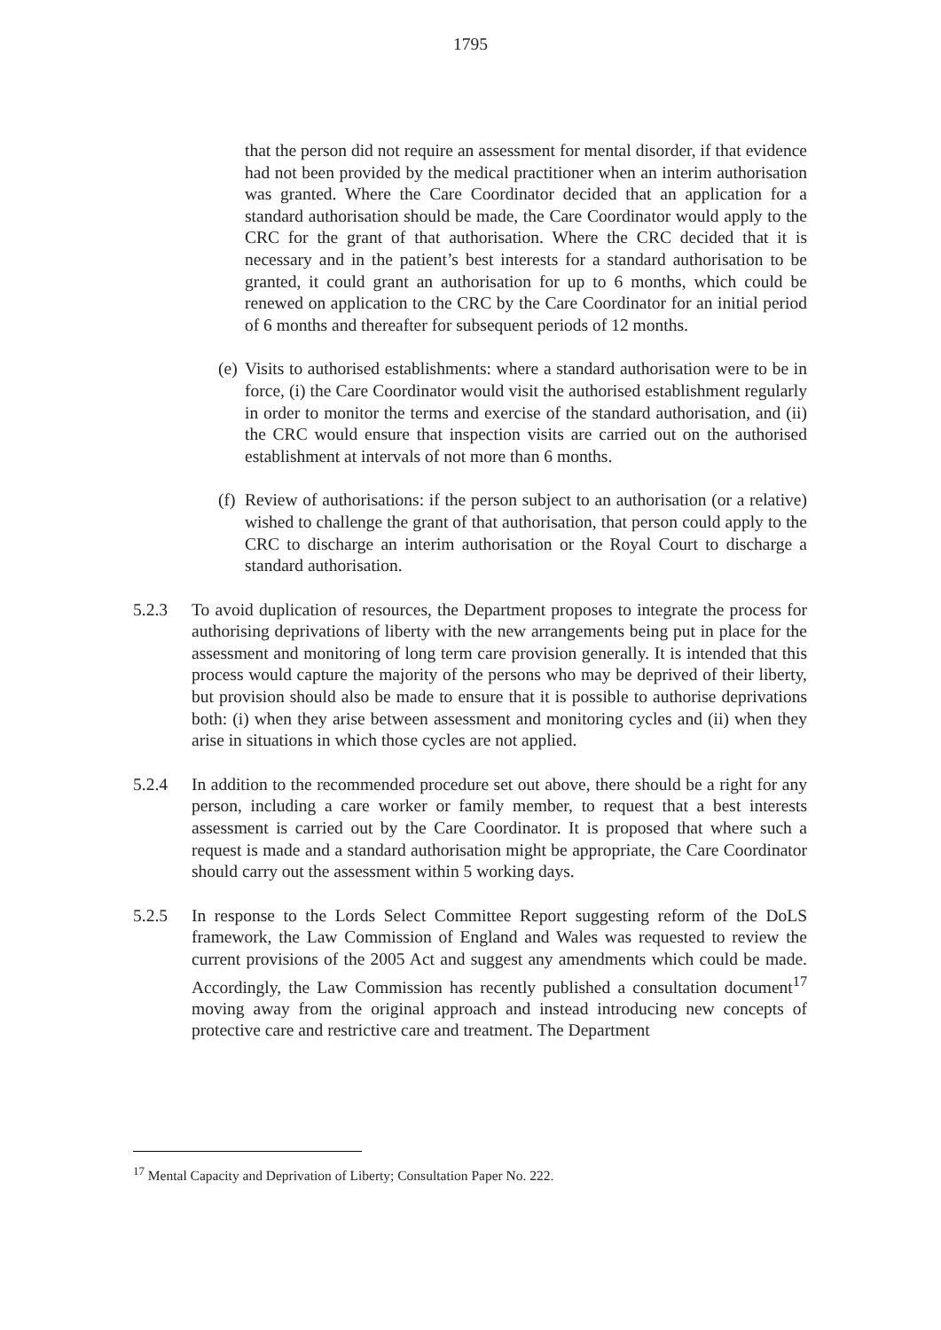1795
that the person did not require an assessment for mental disorder, if that evidence had not been provided by the medical practitioner when an interim authorisation was granted. Where the Care Coordinator decided that an application for a standard authorisation should be made, the Care Coordinator would apply to the CRC for the grant of that authorisation. Where the CRC decided that it is necessary and in the patient’s best interests for a standard authorisation to be granted, it could grant an authorisation for up to 6 months, which could be renewed on application to the CRC by the Care Coordinator for an initial period of 6 months and thereafter for subsequent periods of 12 months.
(e)
Visits to authorised establishments: where a standard authorisation were to be in force, (i) the Care Coordinator would visit the authorised establishment regularly in order to monitor the terms and exercise of the standard authorisation, and (ii) the CRC would ensure that inspection visits are carried out on the authorised establishment at intervals of not more than 6 months.
(f)
Review of authorisations: if the person subject to an authorisation (or a relative) wished to challenge the grant of that authorisation, that person could apply to the CRC to discharge an interim authorisation or the Royal Court to discharge a standard authorisation.
5.2.3 To avoid duplication of resources, the Department proposes to integrate the process for authorising deprivations of liberty with the new arrangements being put in place for the assessment and monitoring of long term care provision generally. It is intended that this process would capture the majority of the persons who may be deprived of their liberty, but provision should also be made to ensure that it is possible to authorise deprivations both: (i) when they arise between assessment and monitoring cycles and (ii) when they arise in situations in which those cycles are not applied.
5.2.4 In addition to the recommended procedure set out above, there should be a right for any person, including a care worker or family member, to request that a best interests assessment is carried out by the Care Coordinator. It is proposed that where such a request is made and a standard authorisation might be appropriate, the Care Coordinator should carry out the assessment within 5 working days.
5.2.5 In response to the Lords Select Committee Report suggesting reform of the DoLS framework, the Law Commission of England and Wales was requested to review the current provisions of the 2005 Act and suggest any amendments which could be made. Accordingly, the Law Commission has recently published a consultation document<sup>17</sup> moving away from the original approach and instead introducing new concepts of protective care and restrictive care and treatment. The Department
<sup>17</sup> Mental Capacity and Deprivation of Liberty; Consultation Paper No. 222.